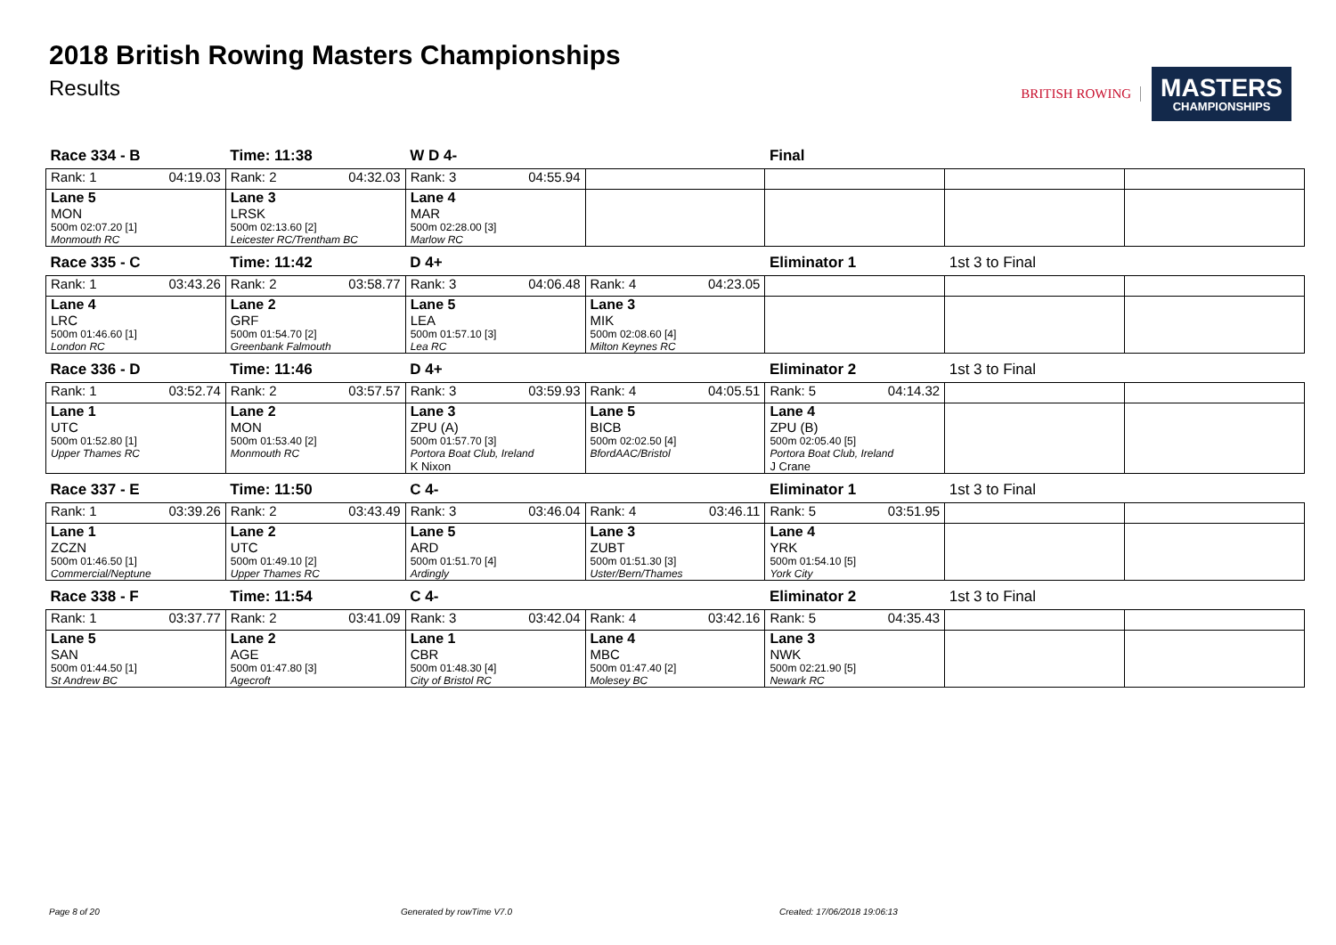2018 British Rowing Masters Championships
Results
BRITISH ROWING
MASTERS
CHAMPIONSHIPS
| Race 334 - B | Time: 11:38 | W D 4- | | Final | | |
| Rank: 1 04:19.03 | Rank: 2 04:32.03 | Rank: 3 04:55.94 | | | | |
| Lane 5 | Lane 3 | Lane 4 | | | | |
| MON | LRSK | MAR | | | | |
| 500m 02:07.20 [1] | 500m 02:13.60 [2] | 500m 02:28.00 [3] | | | | |
| Monmouth RC | Leicester RC/Trentham BC | Marlow RC | | | | |
| Race 335 - C | Time: 11:42 | D 4+ | | Eliminator 1 | 1st 3 to Final | |
| Rank: 1 03:43.26 | Rank: 2 03:58.77 | Rank: 3 04:06.48 | Rank: 4 04:23.05 | | | |
| Lane 4 | Lane 2 | Lane 5 | Lane 3 | | | |
| LRC | GRF | LEA | MIK | | | |
| 500m 01:46.60 [1] | 500m 01:54.70 [2] | 500m 01:57.10 [3] | 500m 02:08.60 [4] | | | |
| London RC | Greenbank Falmouth | Lea RC | Milton Keynes RC | | | |
| Race 336 - D | Time: 11:46 | D 4+ | | Eliminator 2 | 1st 3 to Final | |
| Rank: 1 03:52.74 | Rank: 2 03:57.57 | Rank: 3 03:59.93 | Rank: 4 04:05.51 | Rank: 5 04:14.32 | | |
| Lane 1 | Lane 2 | Lane 3 | Lane 5 | Lane 4 | | |
| UTC | MON | ZPU (A) | BICB | ZPU (B) | | |
| 500m 01:52.80 [1] | 500m 01:53.40 [2] | 500m 01:57.70 [3] | 500m 02:02.50 [4] | 500m 02:05.40 [5] | | |
| Upper Thames RC | Monmouth RC | Portora Boat Club, Ireland | BfordAAC/Bristol | Portora Boat Club, Ireland | | |
| | | K Nixon | | J Crane | | |
| Race 337 - E | Time: 11:50 | C 4- | | Eliminator 1 | 1st 3 to Final | |
| Rank: 1 03:39.26 | Rank: 2 03:43.49 | Rank: 3 03:46.04 | Rank: 4 03:46.11 | Rank: 5 03:51.95 | | |
| Lane 1 | Lane 2 | Lane 5 | Lane 3 | Lane 4 | | |
| ZCZN | UTC | ARD | ZUBT | YRK | | |
| 500m 01:46.50 [1] | 500m 01:49.10 [2] | 500m 01:51.70 [4] | 500m 01:51.30 [3] | 500m 01:54.10 [5] | | |
| Commercial/Neptune | Upper Thames RC | Ardingly | Uster/Bern/Thames | York City | | |
| Race 338 - F | Time: 11:54 | C 4- | | Eliminator 2 | 1st 3 to Final | |
| Rank: 1 03:37.77 | Rank: 2 03:41.09 | Rank: 3 03:42.04 | Rank: 4 03:42.16 | Rank: 5 04:35.43 | | |
| Lane 5 | Lane 2 | Lane 1 | Lane 4 | Lane 3 | | |
| SAN | AGE | CBR | MBC | NWK | | |
| 500m 01:44.50 [1] | 500m 01:47.80 [3] | 500m 01:48.30 [4] | 500m 01:47.40 [2] | 500m 02:21.90 [5] | | |
| St Andrew BC | Agecroft | City of Bristol RC | Molesey BC | Newark RC | | |
Page 8 of 20 Generated by rowTime V7.0 Created: 17/06/2018 19:06:13